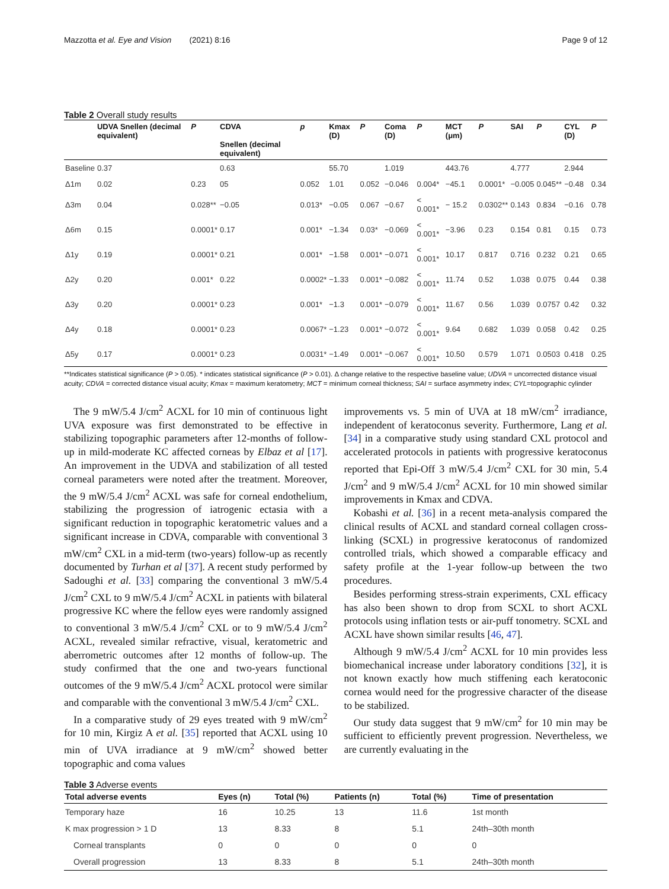Mazzotta et al. Eye and Vision (2021) 8:16 Page 9 of 12
Table 2 Overall study results
| | UDVA Snellen (decimal equivalent) | P | CDVA Snellen (decimal equivalent) | p | Kmax (D) | P | Coma (D) | P | MCT (μm) | P | SAI | P | CYL (D) | P |
| --- | --- | --- | --- | --- | --- | --- | --- | --- | --- | --- | --- | --- | --- | --- |
| Baseline | 0.37 | | 0.63 | | 55.70 | | 1.019 | | 443.76 | | 4.777 | | 2.944 | |
| Δ1m | 0.02 | 0.23 | 05 | 0.052 | 1.01 | 0.052 | −0.046 | 0.004* | −45.1 | 0.0001* | −0.005 | 0.045** | −0.48 | 0.34 |
| Δ3m | 0.04 | 0.028** | −0.05 | 0.013* | −0.05 | 0.067 | −0.67 | < 0.001* | − 15.2 | 0.0302** | 0.143 | 0.834 | −0.16 | 0.78 |
| Δ6m | 0.15 | 0.0001* | 0.17 | 0.001* | −1.34 | 0.03* | −0.069 | < 0.001* | −3.96 | 0.23 | 0.154 | 0.81 | 0.15 | 0.73 |
| Δ1y | 0.19 | 0.0001* | 0.21 | 0.001* | −1.58 | 0.001* | −0.071 | < 0.001* | 10.17 | 0.817 | 0.716 | 0.232 | 0.21 | 0.65 |
| Δ2y | 0.20 | 0.001* | 0.22 | 0.0002* | −1.33 | 0.001* | −0.082 | < 0.001* | 11.74 | 0.52 | 1.038 | 0.075 | 0.44 | 0.38 |
| Δ3y | 0.20 | 0.0001* | 0.23 | 0.001* | −1.3 | 0.001* | −0.079 | < 0.001* | 11.67 | 0.56 | 1.039 | 0.0757 | 0.42 | 0.32 |
| Δ4y | 0.18 | 0.0001* | 0.23 | 0.0067* | −1.23 | 0.001* | −0.072 | < 0.001* | 9.64 | 0.682 | 1.039 | 0.058 | 0.42 | 0.25 |
| Δ5y | 0.17 | 0.0001* | 0.23 | 0.0031* | −1.49 | 0.001* | −0.067 | < 0.001* | 10.50 | 0.579 | 1.071 | 0.0503 | 0.418 | 0.25 |
**Indicates statistical significance (P > 0.05). * indicates statistical significance (P > 0.01). Δ change relative to the respective baseline value; UDVA = uncorrected distance visual acuity; CDVA = corrected distance visual acuity; Kmax = maximum keratometry; MCT = minimum corneal thickness; SAI = surface asymmetry index; CYL=topographic cylinder
The 9 mW/5.4 J/cm<sup>2</sup> ACXL for 10 min of continuous light UVA exposure was first demonstrated to be effective in stabilizing topographic parameters after 12-months of follow-up in mild-moderate KC affected corneas by Elbaz et al [17]. An improvement in the UDVA and stabilization of all tested corneal parameters were noted after the treatment. Moreover, the 9 mW/5.4 J/cm<sup>2</sup> ACXL was safe for corneal endothelium, stabilizing the progression of iatrogenic ectasia with a significant reduction in topographic keratometric values and a significant increase in CDVA, comparable with conventional 3 mW/cm<sup>2</sup> CXL in a mid-term (two-years) follow-up as recently documented by Turhan et al [37]. A recent study performed by Sadoughi et al. [33] comparing the conventional 3 mW/5.4 J/cm<sup>2</sup> CXL to 9 mW/5.4 J/cm<sup>2</sup> ACXL in patients with bilateral progressive KC where the fellow eyes were randomly assigned to conventional 3 mW/5.4 J/cm<sup>2</sup> CXL or to 9 mW/5.4 J/cm<sup>2</sup> ACXL, revealed similar refractive, visual, keratometric and aberrometric outcomes after 12 months of follow-up. The study confirmed that the one and two-years functional outcomes of the 9 mW/5.4 J/cm<sup>2</sup> ACXL protocol were similar and comparable with the conventional 3 mW/5.4 J/cm<sup>2</sup> CXL.
In a comparative study of 29 eyes treated with 9 mW/cm<sup>2</sup> for 10 min, Kirgiz A et al. [35] reported that ACXL using 10 min of UVA irradiance at 9 mW/cm<sup>2</sup> showed better topographic and coma values
improvements vs. 5 min of UVA at 18 mW/cm<sup>2</sup> irradiance, independent of keratoconus severity. Furthermore, Lang et al. [34] in a comparative study using standard CXL protocol and accelerated protocols in patients with progressive keratoconus reported that Epi-Off 3 mW/5.4 J/cm<sup>2</sup> CXL for 30 min, 5.4 J/cm<sup>2</sup> and 9 mW/5.4 J/cm<sup>2</sup> ACXL for 10 min showed similar improvements in Kmax and CDVA.
Kobashi et al. [36] in a recent meta-analysis compared the clinical results of ACXL and standard corneal collagen cross-linking (SCXL) in progressive keratoconus of randomized controlled trials, which showed a comparable efficacy and safety profile at the 1-year follow-up between the two procedures.
Besides performing stress-strain experiments, CXL efficacy has also been shown to drop from SCXL to short ACXL protocols using inflation tests or air-puff tonometry. SCXL and ACXL have shown similar results [46, 47].
Although 9 mW/5.4 J/cm<sup>2</sup> ACXL for 10 min provides less biomechanical increase under laboratory conditions [32], it is not known exactly how much stiffening each keratoconic cornea would need for the progressive character of the disease to be stabilized.
Our study data suggest that 9 mW/cm<sup>2</sup> for 10 min may be sufficient to efficiently prevent progression. Nevertheless, we are currently evaluating in the
Table 3 Adverse events
| Total adverse events | Eyes (n) | Total (%) | Patients (n) | Total (%) | Time of presentation |
| --- | --- | --- | --- | --- | --- |
| Temporary haze | 16 | 10.25 | 13 | 11.6 | 1st month |
| K max progression > 1 D | 13 | 8.33 | 8 | 5.1 | 24th–30th month |
| Corneal transplants | 0 | 0 | 0 | 0 | 0 |
| Overall progression | 13 | 8.33 | 8 | 5.1 | 24th–30th month |